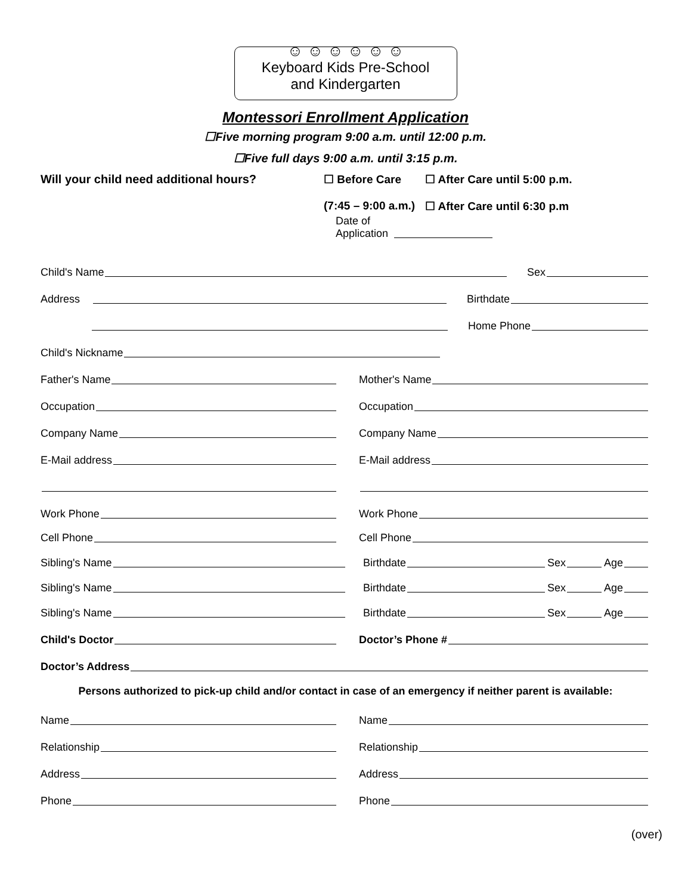☺ ☺ ☺ ☺ ☺ ☺
Keyboard Kids Pre-School
and Kindergarten
Montessori Enrollment Application
☐Five morning program 9:00 a.m. until 12:00 p.m.
☐Five full days 9:00 a.m. until 3:15 p.m.
Will your child need additional hours? ☐ Before Care
(7:45 – 9:00 a.m.)
☐ After Care until 5:00 p.m.
☐ After Care until 6:30 p.m
Date of Application
Child's Name Sex
Address Birthdate
Home Phone
Child's Nickname
Father's Name
Mother's Name
Occupation
Occupation
Company Name
Company Name
E-Mail address
E-Mail address
Work Phone
Work Phone
Cell Phone
Cell Phone
Sibling's Name
Birthdate Sex Age
Sibling's Name
Birthdate Sex Age
Sibling's Name
Birthdate Sex Age
Child's Doctor
Doctor’s Phone #
Doctor’s Address
Persons authorized to pick-up child and/or contact in case of an emergency if neither parent is available:
Name
Name
Relationship
Relationship
Address
Address
Phone
Phone
(over)